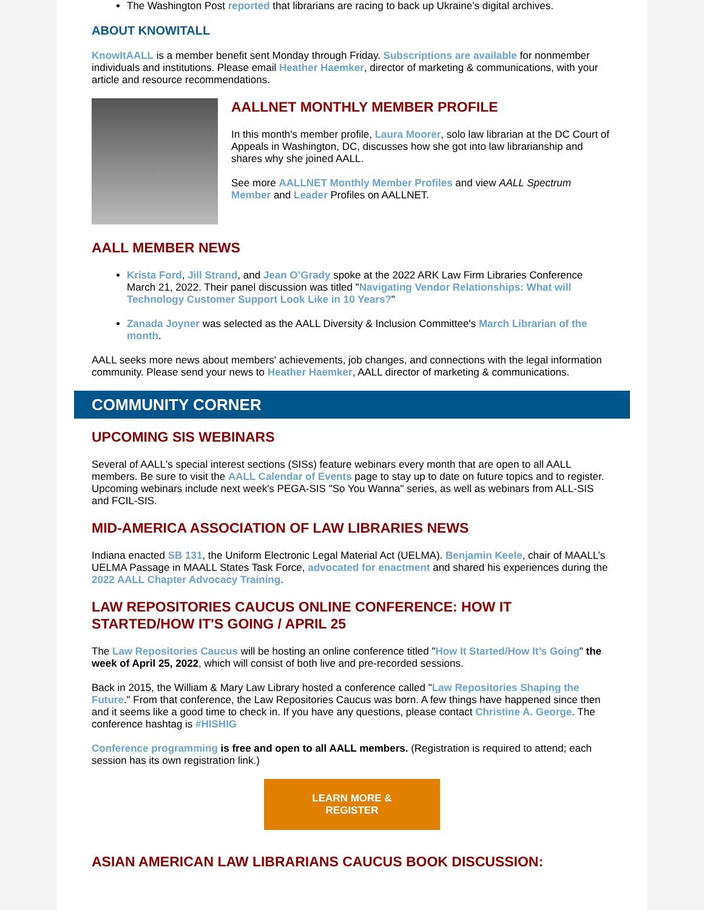The Washington Post reported that librarians are racing to back up Ukraine’s digital archives.
ABOUT KNOWITALL
KnowItAALL is a member benefit sent Monday through Friday. Subscriptions are available for nonmember individuals and institutions. Please email Heather Haemker, director of marketing & communications, with your article and resource recommendations.
AALLNET MONTHLY MEMBER PROFILE
In this month's member profile, Laura Moorer, solo law librarian at the DC Court of Appeals in Washington, DC, discusses how she got into law librarianship and shares why she joined AALL.
See more AALLNET Monthly Member Profiles and view AALL Spectrum Member and Leader Profiles on AALLNET.
AALL MEMBER NEWS
Krista Ford, Jill Strand, and Jean O’Grady spoke at the 2022 ARK Law Firm Libraries Conference March 21, 2022. Their panel discussion was titled "Navigating Vendor Relationships: What will Technology Customer Support Look Like in 10 Years?"
Zanada Joyner was selected as the AALL Diversity & Inclusion Committee's March Librarian of the month.
AALL seeks more news about members' achievements, job changes, and connections with the legal information community. Please send your news to Heather Haemker, AALL director of marketing & communications.
COMMUNITY CORNER
UPCOMING SIS WEBINARS
Several of AALL's special interest sections (SISs) feature webinars every month that are open to all AALL members. Be sure to visit the AALL Calendar of Events page to stay up to date on future topics and to register. Upcoming webinars include next week's PEGA-SIS "So You Wanna" series, as well as webinars from ALL-SIS and FCIL-SIS.
MID-AMERICA ASSOCIATION OF LAW LIBRARIES NEWS
Indiana enacted SB 131, the Uniform Electronic Legal Material Act (UELMA). Benjamin Keele, chair of MAALL’s UELMA Passage in MAALL States Task Force, advocated for enactment and shared his experiences during the 2022 AALL Chapter Advocacy Training.
LAW REPOSITORIES CAUCUS ONLINE CONFERENCE: HOW IT STARTED/HOW IT'S GOING / APRIL 25
The Law Repositories Caucus will be hosting an online conference titled "How It Started/How It’s Going" the week of April 25, 2022, which will consist of both live and pre-recorded sessions.
Back in 2015, the William & Mary Law Library hosted a conference called "Law Repositories Shaping the Future." From that conference, the Law Repositories Caucus was born. A few things have happened since then and it seems like a good time to check in. If you have any questions, please contact Christine A. George. The conference hashtag is #HISHIG
Conference programming is free and open to all AALL members. (Registration is required to attend; each session has its own registration link.)
LEARN MORE &
REGISTER
ASIAN AMERICAN LAW LIBRARIANS CAUCUS BOOK DISCUSSION: